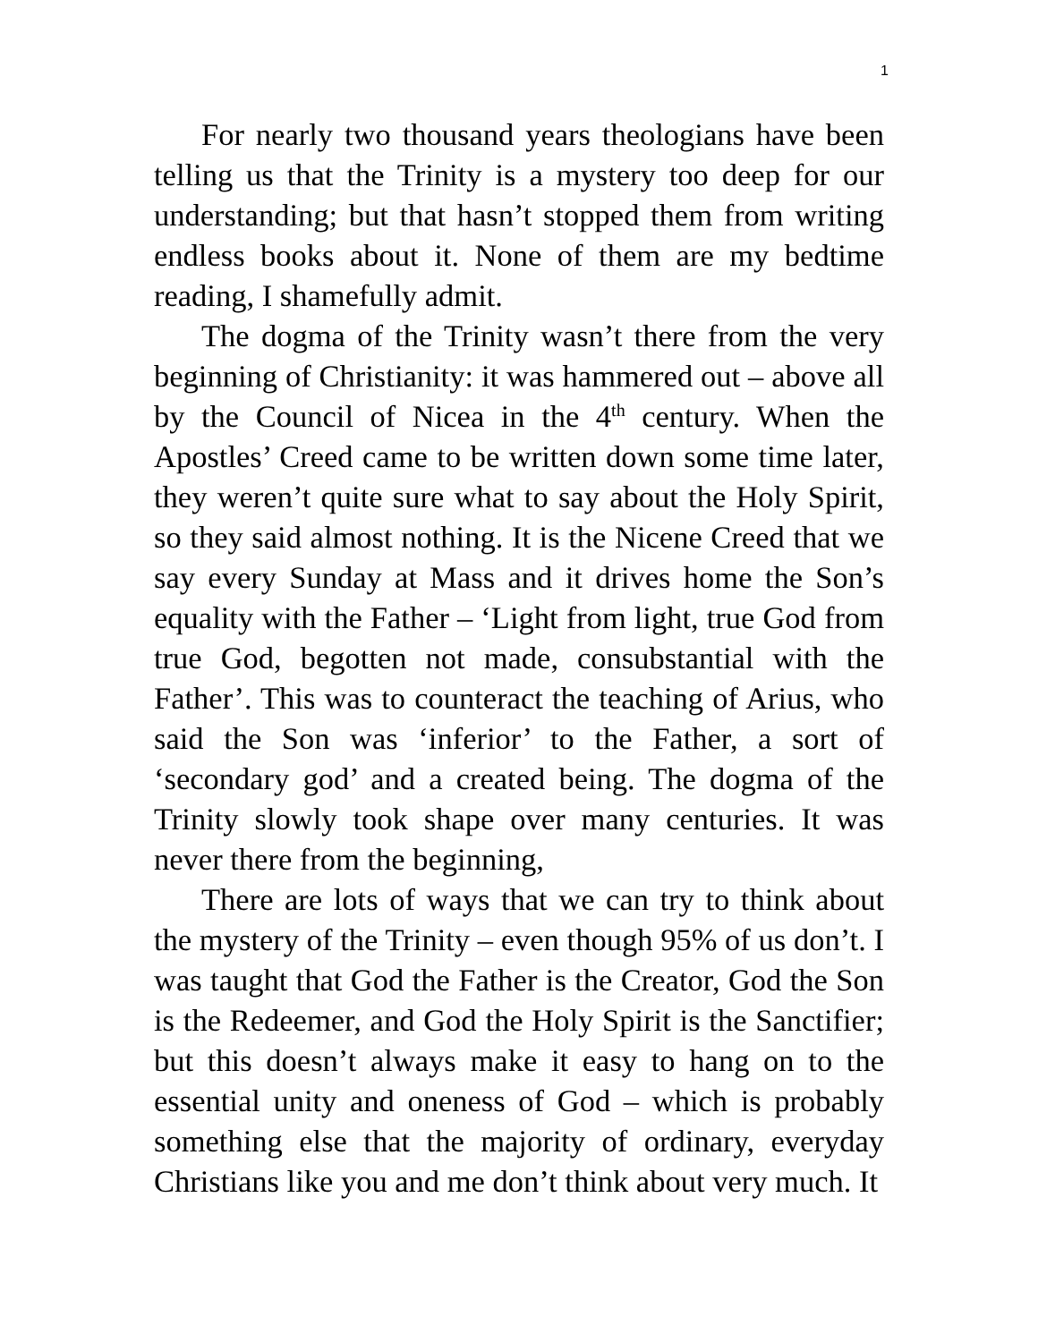1
For nearly two thousand years theologians have been telling us that the Trinity is a mystery too deep for our understanding; but that hasn’t stopped them from writing endless books about it. None of them are my bedtime reading, I shamefully admit.
The dogma of the Trinity wasn’t there from the very beginning of Christianity: it was hammered out – above all by the Council of Nicea in the 4<sup>th</sup> century. When the Apostles’ Creed came to be written down some time later, they weren’t quite sure what to say about the Holy Spirit, so they said almost nothing. It is the Nicene Creed that we say every Sunday at Mass and it drives home the Son’s equality with the Father – ‘Light from light, true God from true God, begotten not made, consubstantial with the Father’. This was to counteract the teaching of Arius, who said the Son was ‘inferior’ to the Father, a sort of ‘secondary god’ and a created being. The dogma of the Trinity slowly took shape over many centuries. It was never there from the beginning,
There are lots of ways that we can try to think about the mystery of the Trinity – even though 95% of us don’t. I was taught that God the Father is the Creator, God the Son is the Redeemer, and God the Holy Spirit is the Sanctifier; but this doesn’t always make it easy to hang on to the essential unity and oneness of God – which is probably something else that the majority of ordinary, everyday Christians like you and me don’t think about very much. It